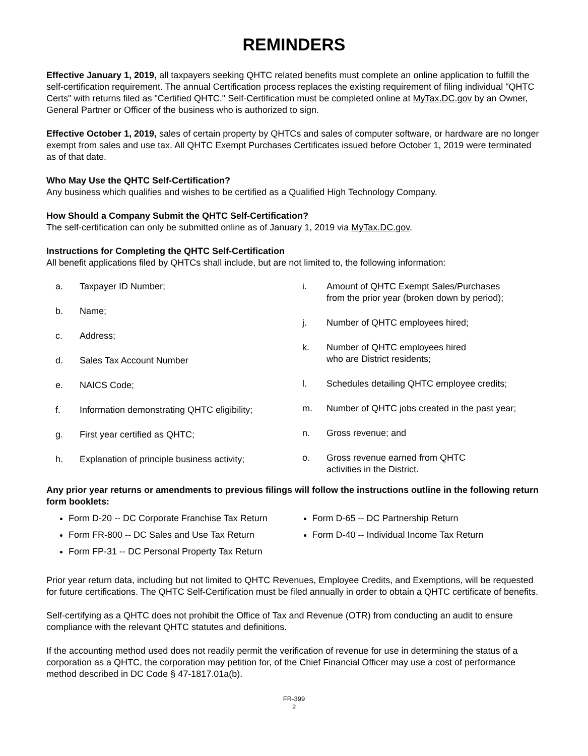REMINDERS
Effective January 1, 2019, all taxpayers seeking QHTC related benefits must complete an online application to fulfill the self-certification requirement. The annual Certification process replaces the existing requirement of filing individual "QHTC Certs" with returns filed as "Certified QHTC." Self-Certification must be completed online at MyTax.DC.gov by an Owner, General Partner or Officer of the business who is authorized to sign.
Effective October 1, 2019, sales of certain property by QHTCs and sales of computer software, or hardware are no longer exempt from sales and use tax. All QHTC Exempt Purchases Certificates issued before October 1, 2019 were terminated as of that date.
Who May Use the QHTC Self-Certification?
Any business which qualifies and wishes to be certified as a Qualified High Technology Company.
How Should a Company Submit the QHTC Self-Certification?
The self-certification can only be submitted online as of January 1, 2019 via MyTax.DC.gov.
Instructions for Completing the QHTC Self-Certification
All benefit applications filed by QHTCs shall include, but are not limited to, the following information:
a. Taxpayer ID Number;
b. Name;
c. Address;
d. Sales Tax Account Number
e. NAICS Code;
f. Information demonstrating QHTC eligibility;
g. First year certified as QHTC;
h. Explanation of principle business activity;
i. Amount of QHTC Exempt Sales/Purchases
from the prior year (broken down by period);
j. Number of QHTC employees hired;
k. Number of QHTC employees hired
who are District residents;
l. Schedules detailing QHTC employee credits;
m. Number of QHTC jobs created in the past year;
n. Gross revenue; and
o. Gross revenue earned from QHTC
activities in the District.
Any prior year returns or amendments to previous filings will follow the instructions outline in the following return form booklets:
Form D-20 -- DC Corporate Franchise Tax Return
Form FR-800 -- DC Sales and Use Tax Return
Form FP-31 -- DC Personal Property Tax Return
Form D-65 -- DC Partnership Return
Form D-40 -- Individual Income Tax Return
Prior year return data, including but not limited to QHTC Revenues, Employee Credits, and Exemptions, will be requested for future certifications. The QHTC Self-Certification must be filed annually in order to obtain a QHTC certificate of benefits.
Self-certifying as a QHTC does not prohibit the Office of Tax and Revenue (OTR) from conducting an audit to ensure compliance with the relevant QHTC statutes and definitions.
If the accounting method used does not readily permit the verification of revenue for use in determining the status of a corporation as a QHTC, the corporation may petition for, of the Chief Financial Officer may use a cost of performance method described in DC Code § 47-1817.01a(b).
FR-399
2